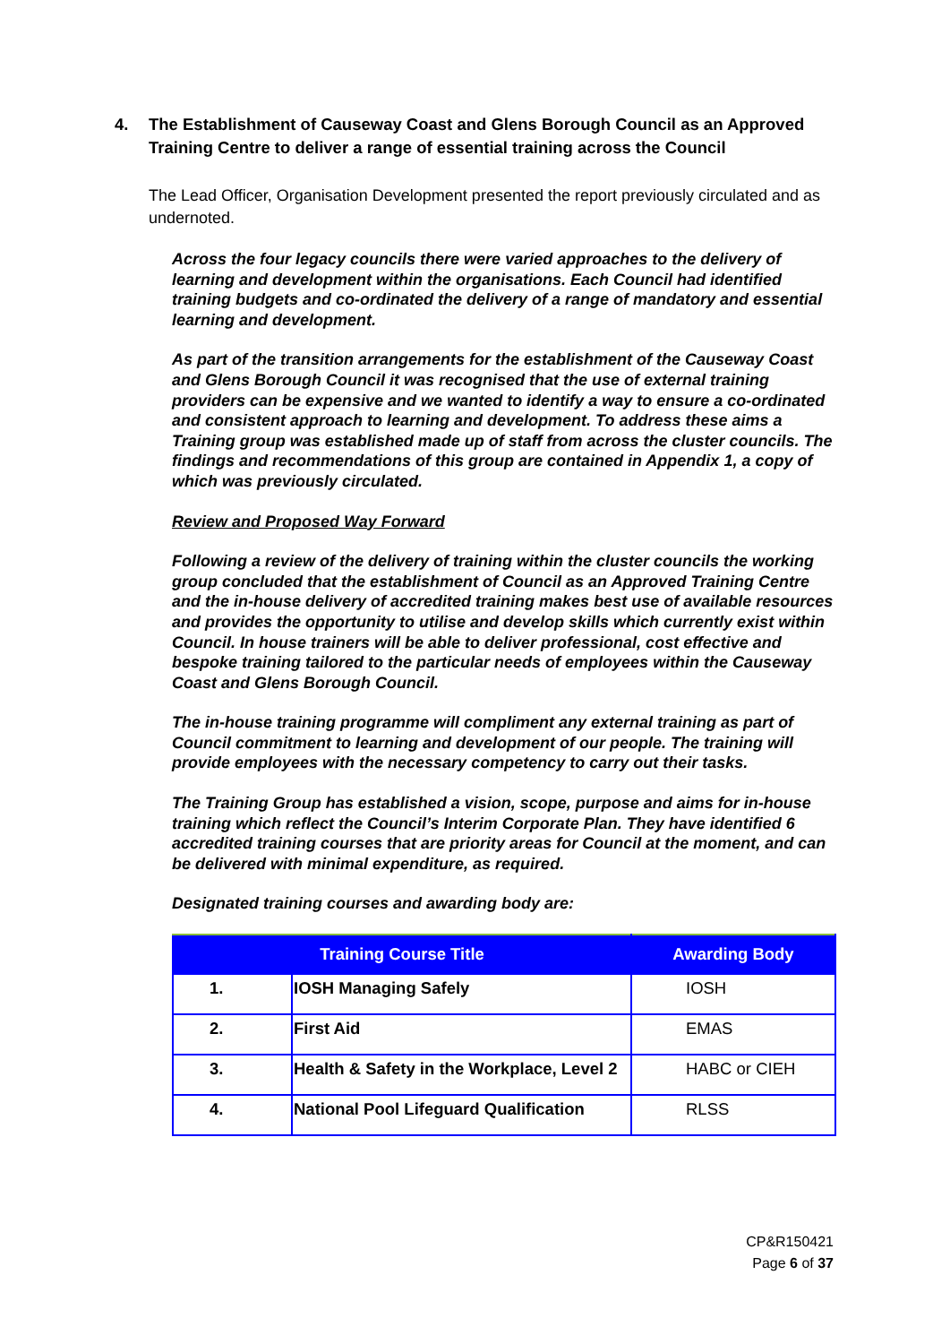4. The Establishment of Causeway Coast and Glens Borough Council as an Approved Training Centre to deliver a range of essential training across the Council
The Lead Officer, Organisation Development presented the report previously circulated and as undernoted.
Across the four legacy councils there were varied approaches to the delivery of learning and development within the organisations. Each Council had identified training budgets and co-ordinated the delivery of a range of mandatory and essential learning and development.
As part of the transition arrangements for the establishment of the Causeway Coast and Glens Borough Council it was recognised that the use of external training providers can be expensive and we wanted to identify a way to ensure a co-ordinated and consistent approach to learning and development. To address these aims a Training group was established made up of staff from across the cluster councils. The findings and recommendations of this group are contained in Appendix 1, a copy of which was previously circulated.
Review and Proposed Way Forward
Following a review of the delivery of training within the cluster councils the working group concluded that the establishment of Council as an Approved Training Centre and the in-house delivery of accredited training makes best use of available resources and provides the opportunity to utilise and develop skills which currently exist within Council. In house trainers will be able to deliver professional, cost effective and bespoke training tailored to the particular needs of employees within the Causeway Coast and Glens Borough Council.
The in-house training programme will compliment any external training as part of Council commitment to learning and development of our people. The training will provide employees with the necessary competency to carry out their tasks.
The Training Group has established a vision, scope, purpose and aims for in-house training which reflect the Council’s Interim Corporate Plan. They have identified 6 accredited training courses that are priority areas for Council at the moment, and can be delivered with minimal expenditure, as required.
Designated training courses and awarding body are:
| Training Course Title | | Awarding Body |
| --- | --- | --- |
| 1. | IOSH Managing Safely | IOSH |
| 2. | First Aid | EMAS |
| 3. | Health & Safety in the Workplace, Level 2 | HABC or CIEH |
| 4. | National Pool Lifeguard Qualification | RLSS |
CP&R150421
Page 6 of 37